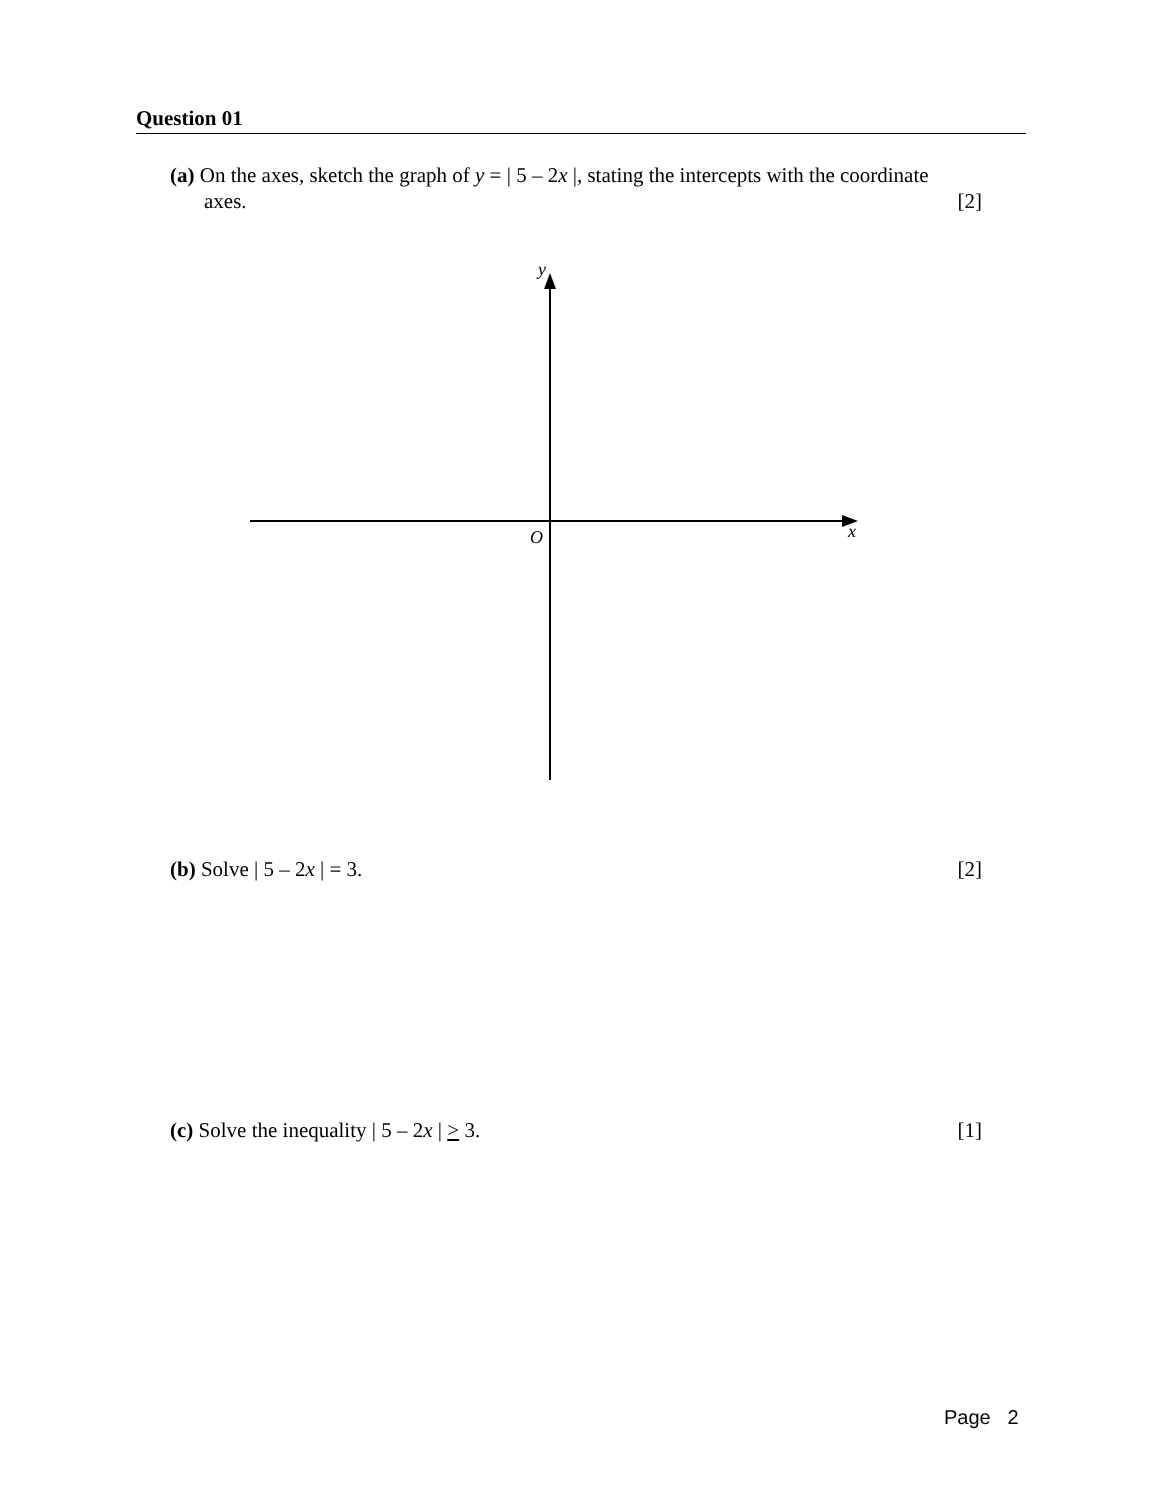Question 01
(a) On the axes, sketch the graph of y = | 5 – 2x |, stating the intercepts with the coordinate
axes. [2]
y
O
x
(b) Solve | 5 – 2x | = 3. [2]
(c) Solve the inequality | 5 – 2x | > 3. [1]
Page 2